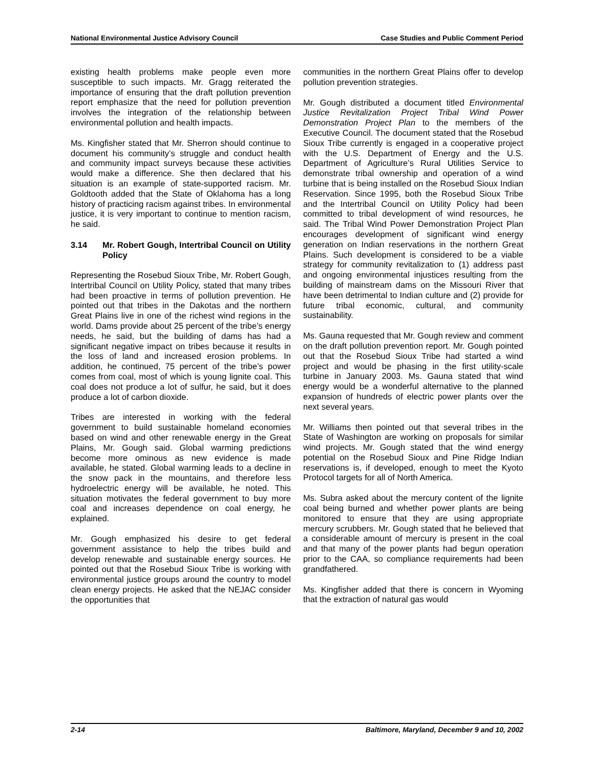National Environmental Justice Advisory Council
Case Studies and Public Comment Period
existing health problems make people even more susceptible to such impacts. Mr. Gragg reiterated the importance of ensuring that the draft pollution prevention report emphasize that the need for pollution prevention involves the integration of the relationship between environmental pollution and health impacts.
Ms. Kingfisher stated that Mr. Sherron should continue to document his community’s struggle and conduct health and community impact surveys because these activities would make a difference. She then declared that his situation is an example of state-supported racism. Mr. Goldtooth added that the State of Oklahoma has a long history of practicing racism against tribes. In environmental justice, it is very important to continue to mention racism, he said.
3.14 Mr. Robert Gough, Intertribal Council on Utility Policy
Representing the Rosebud Sioux Tribe, Mr. Robert Gough, Intertribal Council on Utility Policy, stated that many tribes had been proactive in terms of pollution prevention. He pointed out that tribes in the Dakotas and the northern Great Plains live in one of the richest wind regions in the world. Dams provide about 25 percent of the tribe’s energy needs, he said, but the building of dams has had a significant negative impact on tribes because it results in the loss of land and increased erosion problems. In addition, he continued, 75 percent of the tribe’s power comes from coal, most of which is young lignite coal. This coal does not produce a lot of sulfur, he said, but it does produce a lot of carbon dioxide.
Tribes are interested in working with the federal government to build sustainable homeland economies based on wind and other renewable energy in the Great Plains, Mr. Gough said. Global warming predictions become more ominous as new evidence is made available, he stated. Global warming leads to a decline in the snow pack in the mountains, and therefore less hydroelectric energy will be available, he noted. This situation motivates the federal government to buy more coal and increases dependence on coal energy, he explained.
Mr. Gough emphasized his desire to get federal government assistance to help the tribes build and develop renewable and sustainable energy sources. He pointed out that the Rosebud Sioux Tribe is working with environmental justice groups around the country to model clean energy projects. He asked that the NEJAC consider the opportunities that
communities in the northern Great Plains offer to develop pollution prevention strategies.
Mr. Gough distributed a document titled Environmental Justice Revitalization Project Tribal Wind Power Demonstration Project Plan to the members of the Executive Council. The document stated that the Rosebud Sioux Tribe currently is engaged in a cooperative project with the U.S. Department of Energy and the U.S. Department of Agriculture’s Rural Utilities Service to demonstrate tribal ownership and operation of a wind turbine that is being installed on the Rosebud Sioux Indian Reservation. Since 1995, both the Rosebud Sioux Tribe and the Intertribal Council on Utility Policy had been committed to tribal development of wind resources, he said. The Tribal Wind Power Demonstration Project Plan encourages development of significant wind energy generation on Indian reservations in the northern Great Plains. Such development is considered to be a viable strategy for community revitalization to (1) address past and ongoing environmental injustices resulting from the building of mainstream dams on the Missouri River that have been detrimental to Indian culture and (2) provide for future tribal economic, cultural, and community sustainability.
Ms. Gauna requested that Mr. Gough review and comment on the draft pollution prevention report. Mr. Gough pointed out that the Rosebud Sioux Tribe had started a wind project and would be phasing in the first utility-scale turbine in January 2003. Ms. Gauna stated that wind energy would be a wonderful alternative to the planned expansion of hundreds of electric power plants over the next several years.
Mr. Williams then pointed out that several tribes in the State of Washington are working on proposals for similar wind projects. Mr. Gough stated that the wind energy potential on the Rosebud Sioux and Pine Ridge Indian reservations is, if developed, enough to meet the Kyoto Protocol targets for all of North America.
Ms. Subra asked about the mercury content of the lignite coal being burned and whether power plants are being monitored to ensure that they are using appropriate mercury scrubbers. Mr. Gough stated that he believed that a considerable amount of mercury is present in the coal and that many of the power plants had begun operation prior to the CAA, so compliance requirements had been grandfathered.
Ms. Kingfisher added that there is concern in Wyoming that the extraction of natural gas would
2-14 Baltimore, Maryland, December 9 and 10, 2002